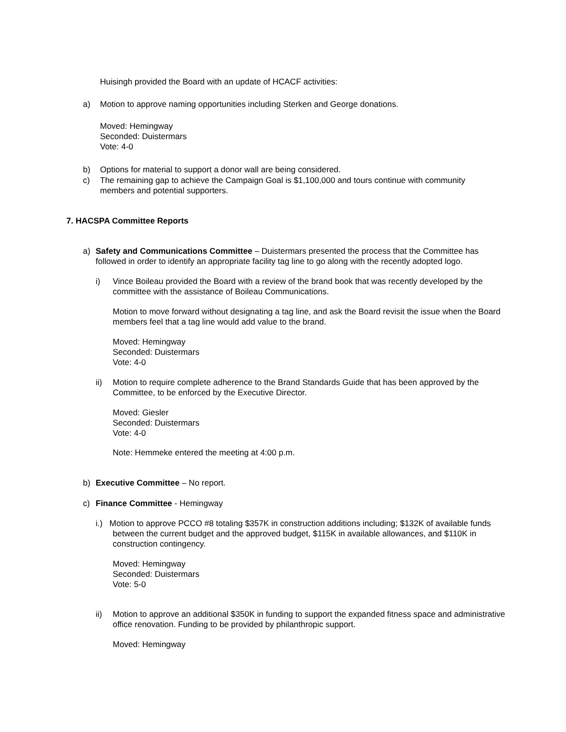Huisingh provided the Board with an update of HCACF activities:
a) Motion to approve naming opportunities including Sterken and George donations.
Moved: Hemingway
Seconded: Duistermars
Vote: 4-0
b) Options for material to support a donor wall are being considered.
c) The remaining gap to achieve the Campaign Goal is $1,100,000 and tours continue with community members and potential supporters.
7. HACSPA Committee Reports
a) Safety and Communications Committee – Duistermars presented the process that the Committee has followed in order to identify an appropriate facility tag line to go along with the recently adopted logo.
i) Vince Boileau provided the Board with a review of the brand book that was recently developed by the committee with the assistance of Boileau Communications.
Motion to move forward without designating a tag line, and ask the Board revisit the issue when the Board members feel that a tag line would add value to the brand.
Moved: Hemingway
Seconded: Duistermars
Vote: 4-0
ii) Motion to require complete adherence to the Brand Standards Guide that has been approved by the Committee, to be enforced by the Executive Director.
Moved: Giesler
Seconded: Duistermars
Vote: 4-0
Note: Hemmeke entered the meeting at 4:00 p.m.
b) Executive Committee – No report.
c) Finance Committee - Hemingway
i.) Motion to approve PCCO #8 totaling $357K in construction additions including; $132K of available funds between the current budget and the approved budget, $115K in available allowances, and $110K in construction contingency.
Moved: Hemingway
Seconded: Duistermars
Vote: 5-0
ii) Motion to approve an additional $350K in funding to support the expanded fitness space and administrative office renovation. Funding to be provided by philanthropic support.
Moved: Hemingway